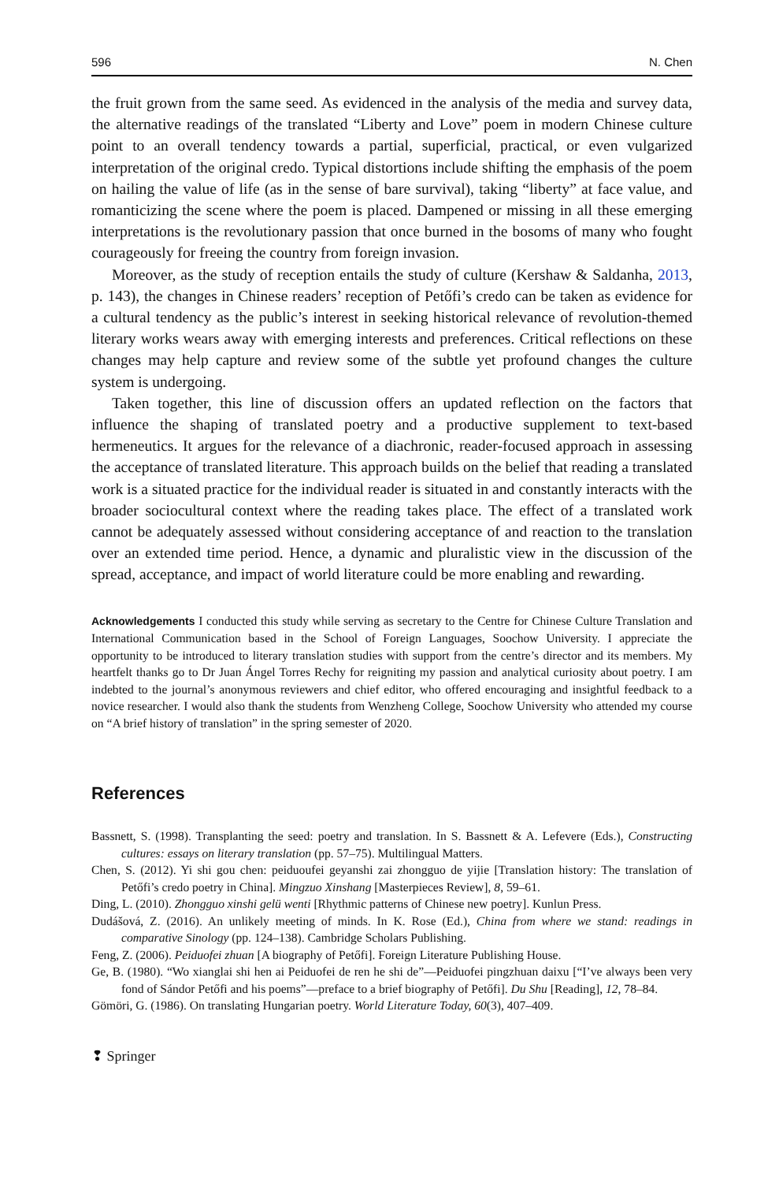596 N. Chen
the fruit grown from the same seed. As evidenced in the analysis of the media and survey data, the alternative readings of the translated “Liberty and Love” poem in modern Chinese culture point to an overall tendency towards a partial, superficial, practical, or even vulgarized interpretation of the original credo. Typical distortions include shifting the emphasis of the poem on hailing the value of life (as in the sense of bare survival), taking “liberty” at face value, and romanticizing the scene where the poem is placed. Dampened or missing in all these emerging interpretations is the revolutionary passion that once burned in the bosoms of many who fought courageously for freeing the country from foreign invasion.
Moreover, as the study of reception entails the study of culture (Kershaw & Saldanha, 2013, p. 143), the changes in Chinese readers’ reception of Petőfi’s credo can be taken as evidence for a cultural tendency as the public’s interest in seeking historical relevance of revolution-themed literary works wears away with emerging interests and preferences. Critical reflections on these changes may help capture and review some of the subtle yet profound changes the culture system is undergoing.
Taken together, this line of discussion offers an updated reflection on the factors that influence the shaping of translated poetry and a productive supplement to text-based hermeneutics. It argues for the relevance of a diachronic, reader-focused approach in assessing the acceptance of translated literature. This approach builds on the belief that reading a translated work is a situated practice for the individual reader is situated in and constantly interacts with the broader sociocultural context where the reading takes place. The effect of a translated work cannot be adequately assessed without considering acceptance of and reaction to the translation over an extended time period. Hence, a dynamic and pluralistic view in the discussion of the spread, acceptance, and impact of world literature could be more enabling and rewarding.
Acknowledgements I conducted this study while serving as secretary to the Centre for Chinese Culture Translation and International Communication based in the School of Foreign Languages, Soochow University. I appreciate the opportunity to be introduced to literary translation studies with support from the centre’s director and its members. My heartfelt thanks go to Dr Juan Ángel Torres Rechy for reigniting my passion and analytical curiosity about poetry. I am indebted to the journal’s anonymous reviewers and chief editor, who offered encouraging and insightful feedback to a novice researcher. I would also thank the students from Wenzheng College, Soochow University who attended my course on “A brief history of translation” in the spring semester of 2020.
References
Bassnett, S. (1998). Transplanting the seed: poetry and translation. In S. Bassnett & A. Lefevere (Eds.), Constructing cultures: essays on literary translation (pp. 57–75). Multilingual Matters.
Chen, S. (2012). Yi shi gou chen: peiduoufei geyanshi zai zhongguo de yijie [Translation history: The translation of Petőfi’s credo poetry in China]. Mingzuo Xinshang [Masterpieces Review], 8, 59–61.
Ding, L. (2010). Zhongguo xinshi gelü wenti [Rhythmic patterns of Chinese new poetry]. Kunlun Press.
Dudášová, Z. (2016). An unlikely meeting of minds. In K. Rose (Ed.), China from where we stand: readings in comparative Sinology (pp. 124–138). Cambridge Scholars Publishing.
Feng, Z. (2006). Peiduofei zhuan [A biography of Petőfi]. Foreign Literature Publishing House.
Ge, B. (1980). “Wo xianglai shi hen ai Peiduofei de ren he shi de”—Peiduofei pingzhuan daixu [“I’ve always been very fond of Sándor Petőfi and his poems”—preface to a brief biography of Petőfi]. Du Shu [Reading], 12, 78–84.
Gömöri, G. (1986). On translating Hungarian poetry. World Literature Today, 60(3), 407–409.
❢ Springer